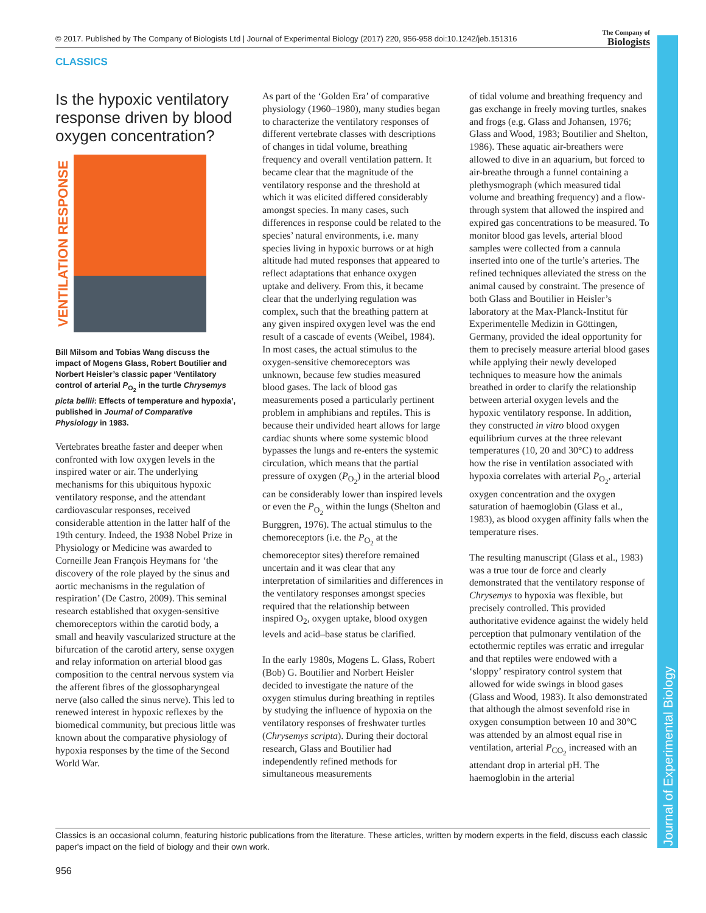© 2017. Published by The Company of Biologists Ltd | Journal of Experimental Biology (2017) 220, 956-958 doi:10.1242/jeb.151316
The Company of
Biologists
CLASSICS
Journal of Experimental Biology
Is the hypoxic ventilatory response driven by blood oxygen concentration?
VENTILATION RESPONSE
Bill Milsom and Tobias Wang discuss the impact of Mogens Glass, Robert Boutilier and Norbert Heisler’s classic paper ‘Ventilatory control of arterial P<sub>O<sub>2</sub></sub> in the turtle Chrysemys picta bellii: Effects of temperature and hypoxia’, published in Journal of Comparative Physiology in 1983.
Vertebrates breathe faster and deeper when confronted with low oxygen levels in the inspired water or air. The underlying mechanisms for this ubiquitous hypoxic ventilatory response, and the attendant cardiovascular responses, received considerable attention in the latter half of the 19th century. Indeed, the 1938 Nobel Prize in Physiology or Medicine was awarded to Corneille Jean François Heymans for ‘the discovery of the role played by the sinus and aortic mechanisms in the regulation of respiration’ (De Castro, 2009). This seminal research established that oxygen-sensitive chemoreceptors within the carotid body, a small and heavily vascularized structure at the bifurcation of the carotid artery, sense oxygen and relay information on arterial blood gas composition to the central nervous system via the afferent fibres of the glossopharyngeal nerve (also called the sinus nerve). This led to renewed interest in hypoxic reflexes by the biomedical community, but precious little was known about the comparative physiology of hypoxia responses by the time of the Second World War.
As part of the ‘Golden Era’ of comparative physiology (1960–1980), many studies began to characterize the ventilatory responses of different vertebrate classes with descriptions of changes in tidal volume, breathing frequency and overall ventilation pattern. It became clear that the magnitude of the ventilatory response and the threshold at which it was elicited differed considerably amongst species. In many cases, such differences in response could be related to the species’ natural environments, i.e. many species living in hypoxic burrows or at high altitude had muted responses that appeared to reflect adaptations that enhance oxygen uptake and delivery. From this, it became clear that the underlying regulation was complex, such that the breathing pattern at any given inspired oxygen level was the end result of a cascade of events (Weibel, 1984). In most cases, the actual stimulus to the oxygen-sensitive chemoreceptors was unknown, because few studies measured blood gases. The lack of blood gas measurements posed a particularly pertinent problem in amphibians and reptiles. This is because their undivided heart allows for large cardiac shunts where some systemic blood bypasses the lungs and re-enters the systemic circulation, which means that the partial pressure of oxygen (P<sub>O<sub>2</sub></sub>) in the arterial blood can be considerably lower than inspired levels or even the P<sub>O<sub>2</sub></sub> within the lungs (Shelton and Burggren, 1976). The actual stimulus to the chemoreceptors (i.e. the P<sub>O<sub>2</sub></sub> at the chemoreceptor sites) therefore remained uncertain and it was clear that any interpretation of similarities and differences in the ventilatory responses amongst species required that the relationship between inspired O<sub>2</sub>, oxygen uptake, blood oxygen levels and acid–base status be clarified.
In the early 1980s, Mogens L. Glass, Robert (Bob) G. Boutilier and Norbert Heisler decided to investigate the nature of the oxygen stimulus during breathing in reptiles by studying the influence of hypoxia on the ventilatory responses of freshwater turtles (Chrysemys scripta). During their doctoral research, Glass and Boutilier had independently refined methods for simultaneous measurements
of tidal volume and breathing frequency and gas exchange in freely moving turtles, snakes and frogs (e.g. Glass and Johansen, 1976; Glass and Wood, 1983; Boutilier and Shelton, 1986). These aquatic air-breathers were allowed to dive in an aquarium, but forced to air-breathe through a funnel containing a plethysmograph (which measured tidal volume and breathing frequency) and a flow-through system that allowed the inspired and expired gas concentrations to be measured. To monitor blood gas levels, arterial blood samples were collected from a cannula inserted into one of the turtle’s arteries. The refined techniques alleviated the stress on the animal caused by constraint. The presence of both Glass and Boutilier in Heisler’s laboratory at the Max-Planck-Institut für Experimentelle Medizin in Göttingen, Germany, provided the ideal opportunity for them to precisely measure arterial blood gases while applying their newly developed techniques to measure how the animals breathed in order to clarify the relationship between arterial oxygen levels and the hypoxic ventilatory response. In addition, they constructed in vitro blood oxygen equilibrium curves at the three relevant temperatures (10, 20 and 30°C) to address how the rise in ventilation associated with hypoxia correlates with arterial P<sub>O<sub>2</sub></sub>, arterial oxygen concentration and the oxygen saturation of haemoglobin (Glass et al., 1983), as blood oxygen affinity falls when the temperature rises.
The resulting manuscript (Glass et al., 1983) was a true tour de force and clearly demonstrated that the ventilatory response of Chrysemys to hypoxia was flexible, but precisely controlled. This provided authoritative evidence against the widely held perception that pulmonary ventilation of the ectothermic reptiles was erratic and irregular and that reptiles were endowed with a ‘sloppy’ respiratory control system that allowed for wide swings in blood gases (Glass and Wood, 1983). It also demonstrated that although the almost sevenfold rise in oxygen consumption between 10 and 30°C was attended by an almost equal rise in ventilation, arterial P<sub>CO<sub>2</sub></sub> increased with an attendant drop in arterial pH. The haemoglobin in the arterial
Classics is an occasional column, featuring historic publications from the literature. These articles, written by modern experts in the field, discuss each classic paper's impact on the field of biology and their own work.
956